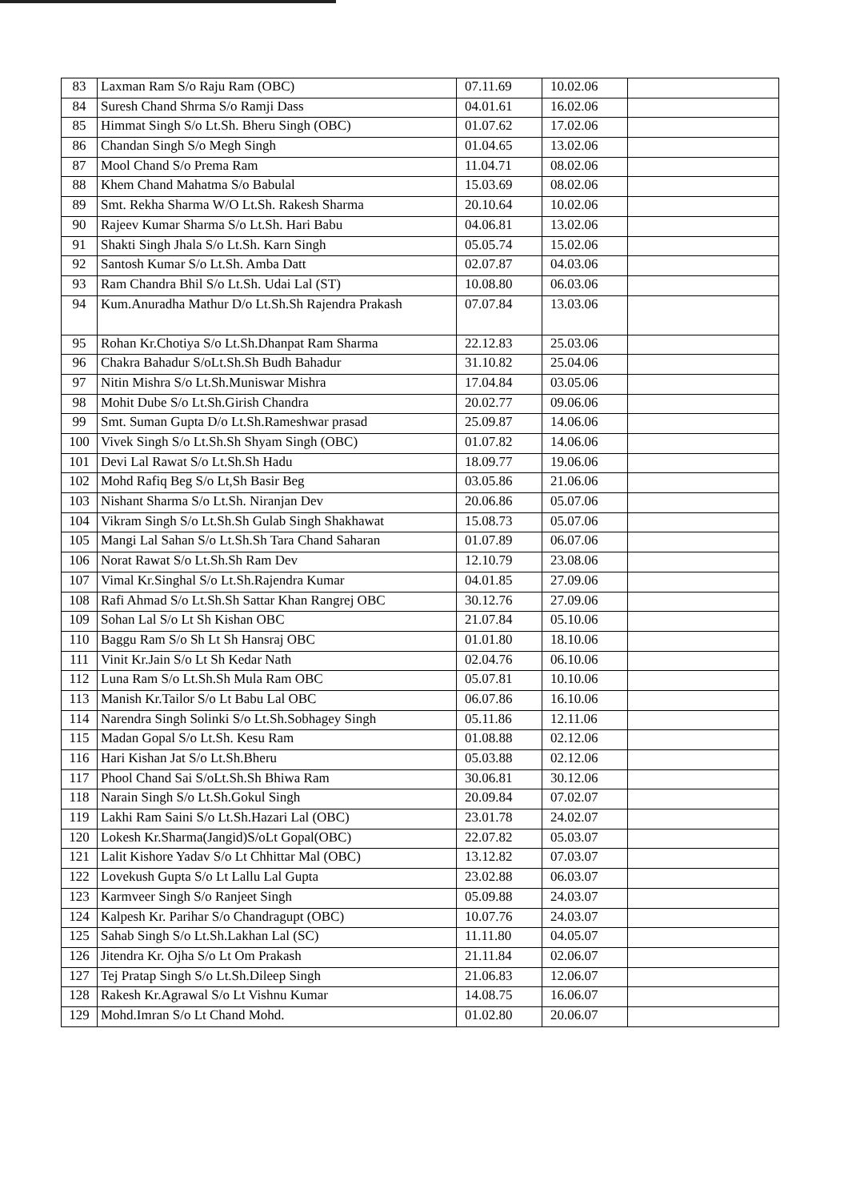| 83 | Laxman Ram S/o Raju Ram (OBC) | 07.11.69 | 10.02.06 | |
| 84 | Suresh Chand Shrma S/o Ramji Dass | 04.01.61 | 16.02.06 | |
| 85 | Himmat Singh S/o Lt.Sh. Bheru Singh (OBC) | 01.07.62 | 17.02.06 | |
| 86 | Chandan Singh S/o Megh Singh | 01.04.65 | 13.02.06 | |
| 87 | Mool Chand S/o Prema Ram | 11.04.71 | 08.02.06 | |
| 88 | Khem Chand Mahatma S/o Babulal | 15.03.69 | 08.02.06 | |
| 89 | Smt. Rekha Sharma W/O Lt.Sh. Rakesh Sharma | 20.10.64 | 10.02.06 | |
| 90 | Rajeev Kumar Sharma S/o Lt.Sh. Hari Babu | 04.06.81 | 13.02.06 | |
| 91 | Shakti Singh Jhala S/o Lt.Sh. Karn Singh | 05.05.74 | 15.02.06 | |
| 92 | Santosh Kumar S/o Lt.Sh. Amba Datt | 02.07.87 | 04.03.06 | |
| 93 | Ram Chandra Bhil S/o Lt.Sh. Udai Lal (ST) | 10.08.80 | 06.03.06 | |
| 94 | Kum.Anuradha Mathur D/o Lt.Sh.Sh Rajendra Prakash | 07.07.84 | 13.03.06 | |
| 95 | Rohan Kr.Chotiya S/o Lt.Sh.Dhanpat Ram Sharma | 22.12.83 | 25.03.06 | |
| 96 | Chakra Bahadur S/oLt.Sh.Sh Budh Bahadur | 31.10.82 | 25.04.06 | |
| 97 | Nitin Mishra S/o Lt.Sh.Muniswar Mishra | 17.04.84 | 03.05.06 | |
| 98 | Mohit Dube S/o Lt.Sh.Girish Chandra | 20.02.77 | 09.06.06 | |
| 99 | Smt. Suman Gupta D/o Lt.Sh.Rameshwar prasad | 25.09.87 | 14.06.06 | |
| 100 | Vivek Singh S/o Lt.Sh.Sh Shyam Singh (OBC) | 01.07.82 | 14.06.06 | |
| 101 | Devi Lal Rawat S/o Lt.Sh.Sh Hadu | 18.09.77 | 19.06.06 | |
| 102 | Mohd Rafiq Beg S/o Lt,Sh Basir Beg | 03.05.86 | 21.06.06 | |
| 103 | Nishant Sharma S/o Lt.Sh. Niranjan Dev | 20.06.86 | 05.07.06 | |
| 104 | Vikram Singh S/o Lt.Sh.Sh Gulab Singh Shakhawat | 15.08.73 | 05.07.06 | |
| 105 | Mangi Lal Sahan S/o Lt.Sh.Sh Tara Chand Saharan | 01.07.89 | 06.07.06 | |
| 106 | Norat Rawat S/o Lt.Sh.Sh Ram Dev | 12.10.79 | 23.08.06 | |
| 107 | Vimal Kr.Singhal S/o Lt.Sh.Rajendra Kumar | 04.01.85 | 27.09.06 | |
| 108 | Rafi Ahmad S/o Lt.Sh.Sh Sattar Khan Rangrej OBC | 30.12.76 | 27.09.06 | |
| 109 | Sohan Lal S/o Lt Sh Kishan OBC | 21.07.84 | 05.10.06 | |
| 110 | Baggu Ram S/o Sh Lt Sh Hansraj OBC | 01.01.80 | 18.10.06 | |
| 111 | Vinit Kr.Jain S/o Lt Sh Kedar Nath | 02.04.76 | 06.10.06 | |
| 112 | Luna Ram S/o Lt.Sh.Sh Mula Ram OBC | 05.07.81 | 10.10.06 | |
| 113 | Manish Kr.Tailor S/o Lt Babu Lal OBC | 06.07.86 | 16.10.06 | |
| 114 | Narendra Singh Solinki S/o Lt.Sh.Sobhagey Singh | 05.11.86 | 12.11.06 | |
| 115 | Madan Gopal S/o Lt.Sh. Kesu Ram | 01.08.88 | 02.12.06 | |
| 116 | Hari Kishan Jat S/o Lt.Sh.Bheru | 05.03.88 | 02.12.06 | |
| 117 | Phool Chand Sai S/oLt.Sh.Sh Bhiwa Ram | 30.06.81 | 30.12.06 | |
| 118 | Narain Singh S/o Lt.Sh.Gokul Singh | 20.09.84 | 07.02.07 | |
| 119 | Lakhi Ram Saini S/o Lt.Sh.Hazari Lal (OBC) | 23.01.78 | 24.02.07 | |
| 120 | Lokesh Kr.Sharma(Jangid)S/oLt Gopal(OBC) | 22.07.82 | 05.03.07 | |
| 121 | Lalit Kishore Yadav S/o Lt Chhittar Mal (OBC) | 13.12.82 | 07.03.07 | |
| 122 | Lovekush Gupta S/o Lt Lallu Lal Gupta | 23.02.88 | 06.03.07 | |
| 123 | Karmveer Singh S/o Ranjeet Singh | 05.09.88 | 24.03.07 | |
| 124 | Kalpesh Kr. Parihar S/o Chandragupt (OBC) | 10.07.76 | 24.03.07 | |
| 125 | Sahab Singh S/o Lt.Sh.Lakhan Lal (SC) | 11.11.80 | 04.05.07 | |
| 126 | Jitendra Kr. Ojha S/o Lt Om Prakash | 21.11.84 | 02.06.07 | |
| 127 | Tej Pratap Singh S/o Lt.Sh.Dileep Singh | 21.06.83 | 12.06.07 | |
| 128 | Rakesh Kr.Agrawal S/o Lt Vishnu Kumar | 14.08.75 | 16.06.07 | |
| 129 | Mohd.Imran S/o Lt Chand Mohd. | 01.02.80 | 20.06.07 | |